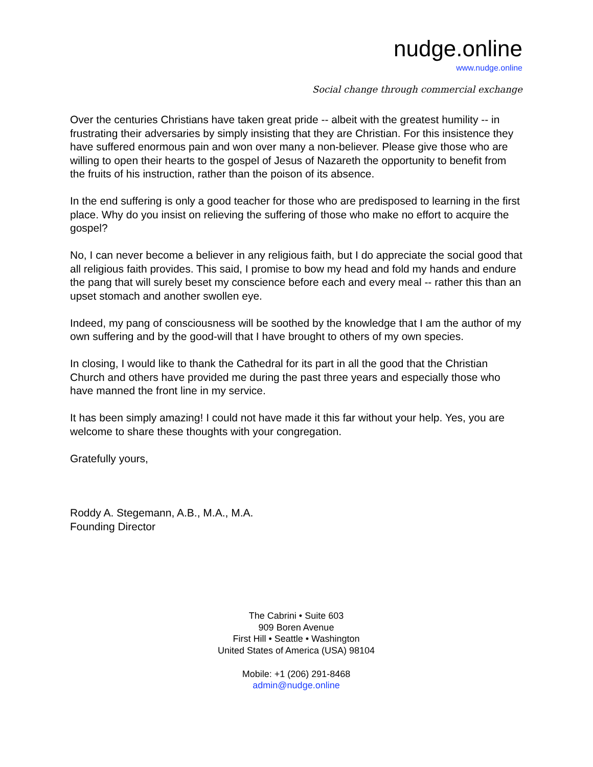nudge.online
www.nudge.online
Social change through commercial exchange
Over the centuries Christians have taken great pride -- albeit with the greatest humility -- in frustrating their adversaries by simply insisting that they are Christian. For this insistence they have suffered enormous pain and won over many a non-believer. Please give those who are willing to open their hearts to the gospel of Jesus of Nazareth the opportunity to benefit from the fruits of his instruction, rather than the poison of its absence.
In the end suffering is only a good teacher for those who are predisposed to learning in the first place. Why do you insist on relieving the suffering of those who make no effort to acquire the gospel?
No, I can never become a believer in any religious faith, but I do appreciate the social good that all religious faith provides. This said, I promise to bow my head and fold my hands and endure the pang that will surely beset my conscience before each and every meal -- rather this than an upset stomach and another swollen eye.
Indeed, my pang of consciousness will be soothed by the knowledge that I am the author of my own suffering and by the good-will that I have brought to others of my own species.
In closing, I would like to thank the Cathedral for its part in all the good that the Christian Church and others have provided me during the past three years and especially those who have manned the front line in my service.
It has been simply amazing! I could not have made it this far without your help. Yes, you are welcome to share these thoughts with your congregation.
Gratefully yours,
Roddy A. Stegemann, A.B., M.A., M.A.
Founding Director
The Cabrini • Suite 603
909 Boren Avenue
First Hill • Seattle • Washington
United States of America (USA) 98104
Mobile: +1 (206) 291-8468
admin@nudge.online